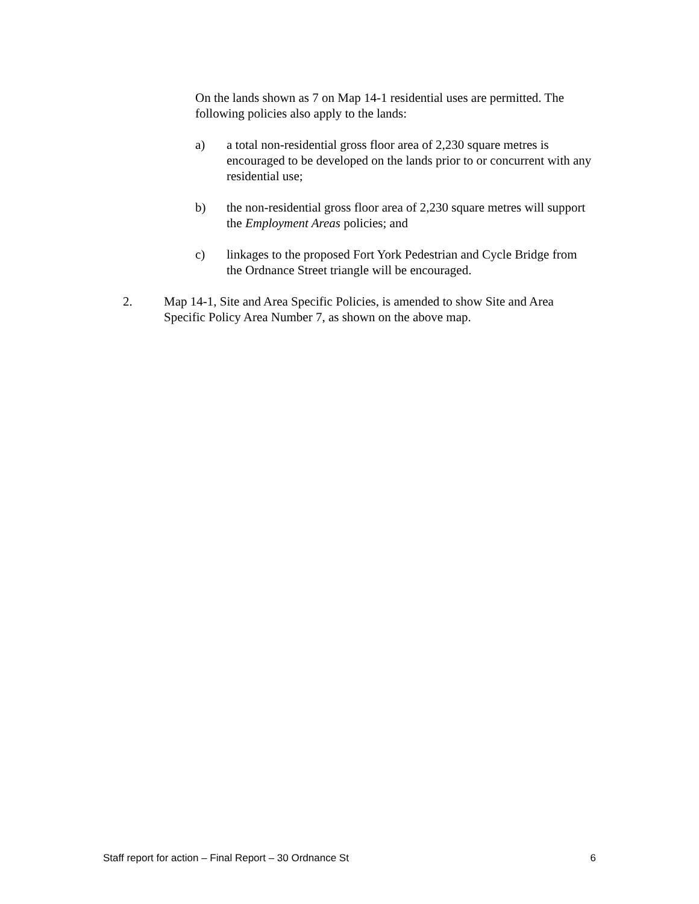On the lands shown as 7 on Map 14-1 residential uses are permitted. The following policies also apply to the lands:
a) a total non-residential gross floor area of 2,230 square metres is encouraged to be developed on the lands prior to or concurrent with any residential use;
b) the non-residential gross floor area of 2,230 square metres will support the Employment Areas policies; and
c) linkages to the proposed Fort York Pedestrian and Cycle Bridge from the Ordnance Street triangle will be encouraged.
2. Map 14-1, Site and Area Specific Policies, is amended to show Site and Area Specific Policy Area Number 7, as shown on the above map.
Staff report for action – Final Report – 30 Ordnance St 6